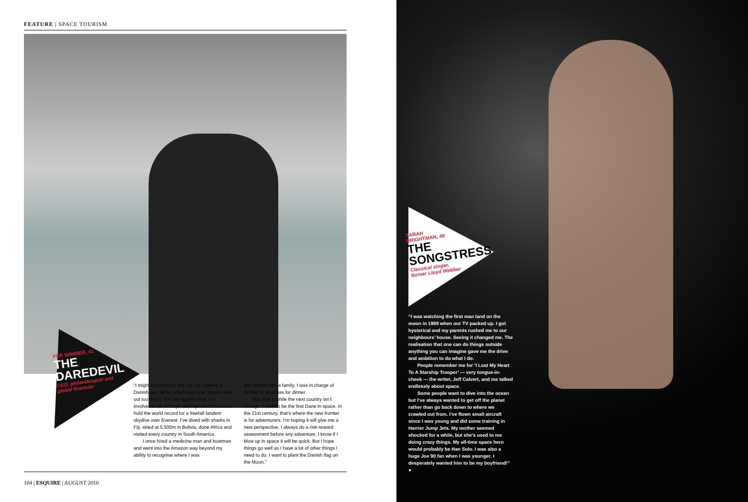FEATURE | SPACE TOURISM
PER WIMMER, 41
THE
DAREDEVIL
CEO, philanthropist and
global financier
“I might look normal, but I’m not. There’s a Danish law, Jante, which says you mustn’t stick out too much. I’m very against that. I’m involved in an 800mph land-speed record and I hold the world record for a freefall tandem skydive over Everest. I’ve dived with sharks in Fiji, skied at 5,500m in Bolivia, done Africa and visited every country in South America.
I once hired a medicine man and boatman and went into the Amazon way beyond my ability to recognise where I was
and stayed with a family. I was in charge of fishing for piranhas for dinner.
But after a while the next country isn’t enough. I want to be the first Dane in space. In the 21st century, that’s where the new frontier is for adventurers. I’m hoping it will give me a new perspective. I always do a risk-reward assessment before any adventure. I know if I blow up in space it will be quick. But I hope things go well as I have a lot of other things I need to do. I want to plant the Danish flag on the Moon.”
104 | ESQUIRE | AUGUST 2010
SARAH
BRIGHTMAN, 49
THE
SONGSTRESS
Classical singer,
former Lloyd Webber
“I was watching the first man land on the moon in 1969 when our TV packed up. I got hysterical and my parents rushed me to our neighbours’ house. Seeing it changed me. The realisation that one can do things outside anything you can imagine gave me the drive and ambition to do what I do.
People remember me for ‘I Lost My Heart To A Starship Trooper’ — very tongue-in-cheek — the writer, Jeff Calvert, and me talked endlessly about space.
Some people want to dive into the ocean but I’ve always wanted to get off the planet rather than go back down to where we crawled out from. I’ve flown small aircraft since I was young and did some training in Harrier Jump Jets. My mother seemed shocked for a while, but she’s used to me doing crazy things. My all-time space hero would probably be Han Solo. I was also a huge Joe 90 fan when I was younger. I desperately wanted him to be my boyfriend!” ●